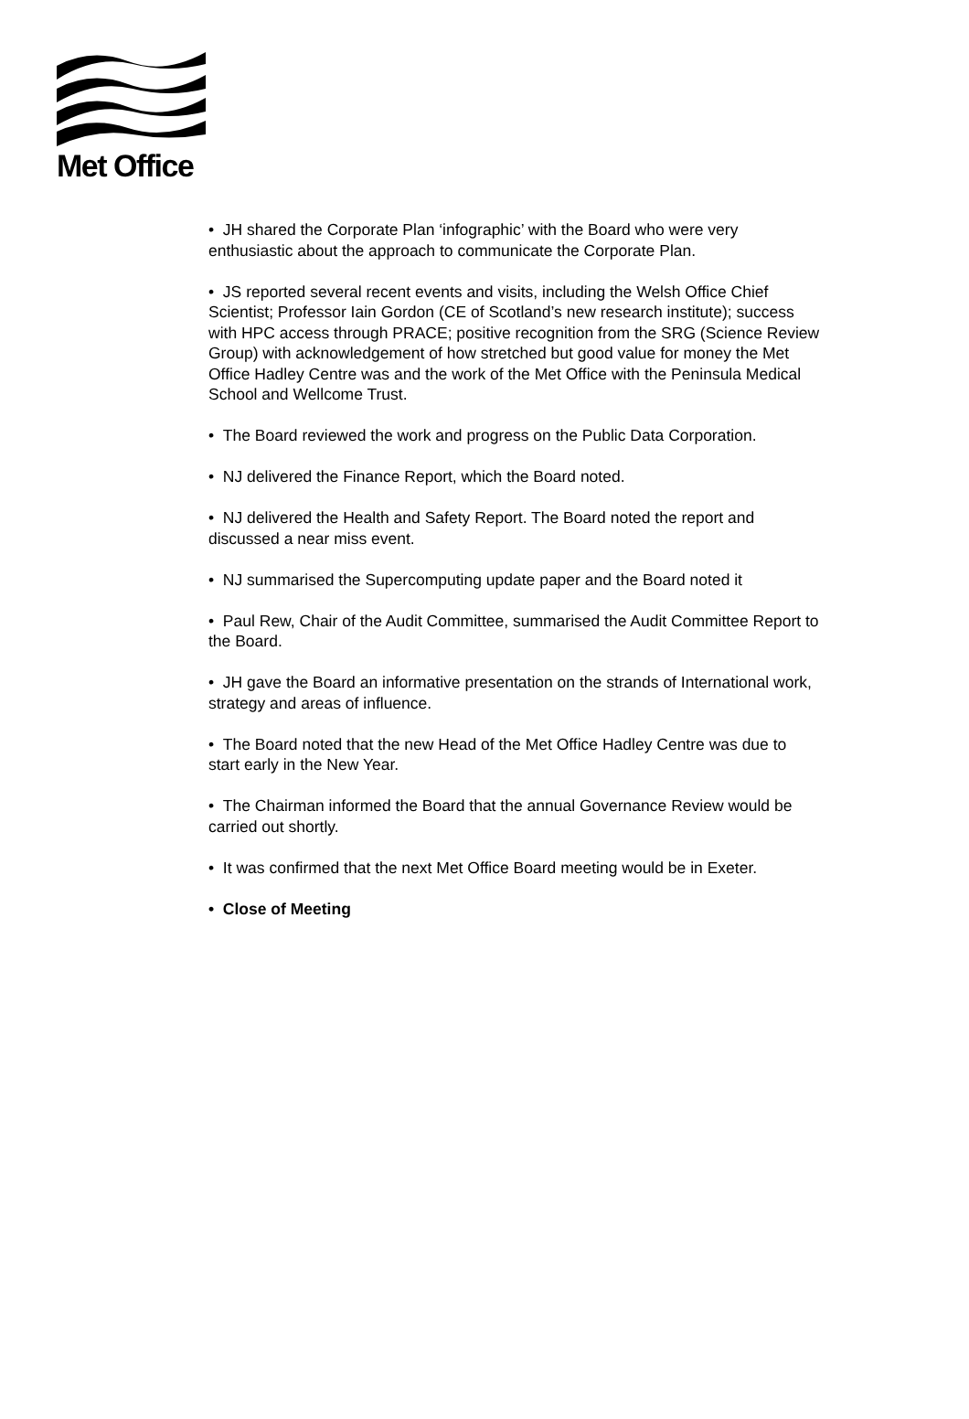Met Office
• JH shared the Corporate Plan ‘infographic’ with the Board who were very enthusiastic about the approach to communicate the Corporate Plan.
• JS reported several recent events and visits, including the Welsh Office Chief Scientist; Professor Iain Gordon (CE of Scotland’s new research institute); success with HPC access through PRACE; positive recognition from the SRG (Science Review Group) with acknowledgement of how stretched but good value for money the Met Office Hadley Centre was and the work of the Met Office with the Peninsula Medical School and Wellcome Trust.
• The Board reviewed the work and progress on the Public Data Corporation.
• NJ delivered the Finance Report, which the Board noted.
• NJ delivered the Health and Safety Report. The Board noted the report and discussed a near miss event.
• NJ summarised the Supercomputing update paper and the Board noted it
• Paul Rew, Chair of the Audit Committee, summarised the Audit Committee Report to the Board.
• JH gave the Board an informative presentation on the strands of International work, strategy and areas of influence.
• The Board noted that the new Head of the Met Office Hadley Centre was due to start early in the New Year.
• The Chairman informed the Board that the annual Governance Review would be carried out shortly.
• It was confirmed that the next Met Office Board meeting would be in Exeter.
• Close of Meeting